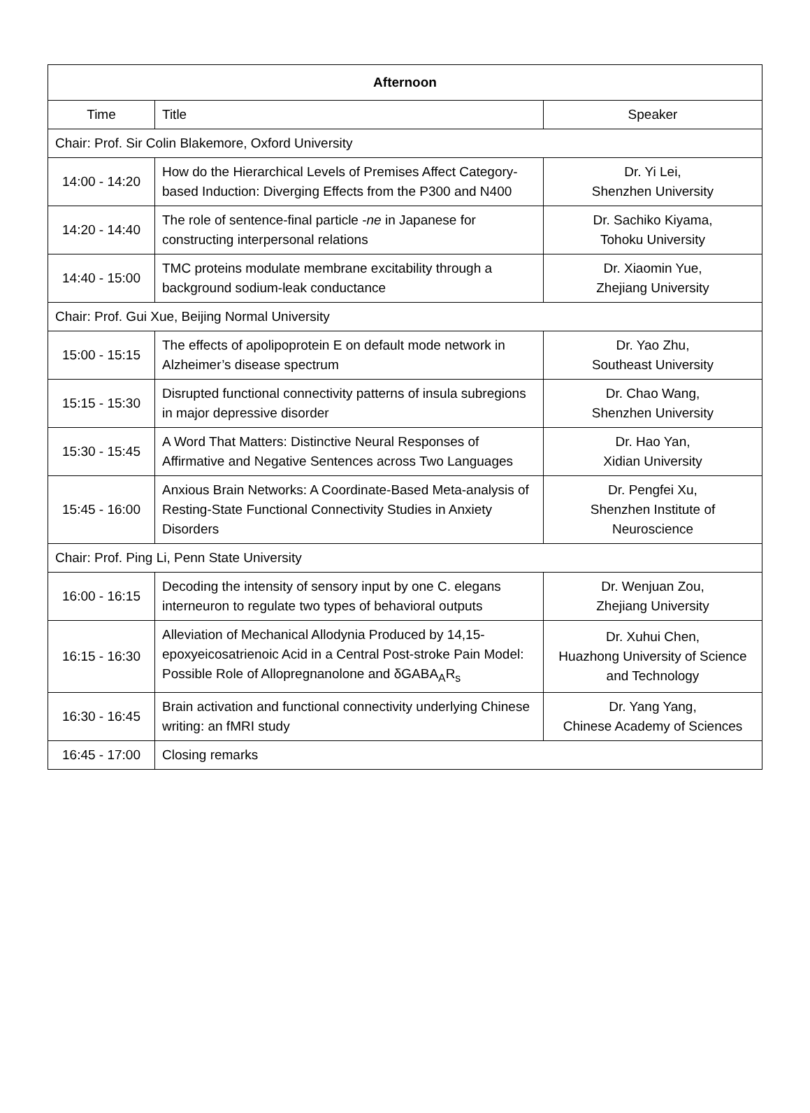| Afternoon | | |
| --- | --- | --- |
| Time | Title | Speaker |
| Chair: Prof. Sir Colin Blakemore, Oxford University | | |
| 14:00 - 14:20 | How do the Hierarchical Levels of Premises Affect Category-based Induction: Diverging Effects from the P300 and N400 | Dr. Yi Lei, Shenzhen University |
| 14:20 - 14:40 | The role of sentence-final particle - ne in Japanese for constructing interpersonal relations | Dr. Sachiko Kiyama, Tohoku University |
| 14:40 - 15:00 | TMC proteins modulate membrane excitability through a background sodium-leak conductance | Dr. Xiaomin Yue, Zhejiang University |
| Chair: Prof. Gui Xue, Beijing Normal University | | |
| 15:00 - 15:15 | The effects of apolipoprotein E on default mode network in Alzheimer’s disease spectrum | Dr. Yao Zhu, Southeast University |
| 15:15 - 15:30 | Disrupted functional connectivity patterns of insula subregions in major depressive disorder | Dr. Chao Wang, Shenzhen University |
| 15:30 - 15:45 | A Word That Matters: Distinctive Neural Responses of Affirmative and Negative Sentences across Two Languages | Dr. Hao Yan, Xidian University |
| 15:45 - 16:00 | Anxious Brain Networks: A Coordinate-Based Meta-analysis of Resting-State Functional Connectivity Studies in Anxiety Disorders | Dr. Pengfei Xu, Shenzhen Institute of Neuroscience |
| Chair: Prof. Ping Li, Penn State University | | |
| 16:00 - 16:15 | Decoding the intensity of sensory input by one C. elegans interneuron to regulate two types of behavioral outputs | Dr. Wenjuan Zou, Zhejiang University |
| 16:15 - 16:30 | Alleviation of Mechanical Allodynia Produced by 14,15-epoxyeicosatrienoic Acid in a Central Post-stroke Pain Model: Possible Role of Allopregnanolone and δGABA<sub>A</sub>R<sub>s</sub> | Dr. Xuhui Chen, Huazhong University of Science and Technology |
| 16:30 - 16:45 | Brain activation and functional connectivity underlying Chinese writing: an fMRI study | Dr. Yang Yang, Chinese Academy of Sciences |
| 16:45 - 17:00 | Closing remarks | |